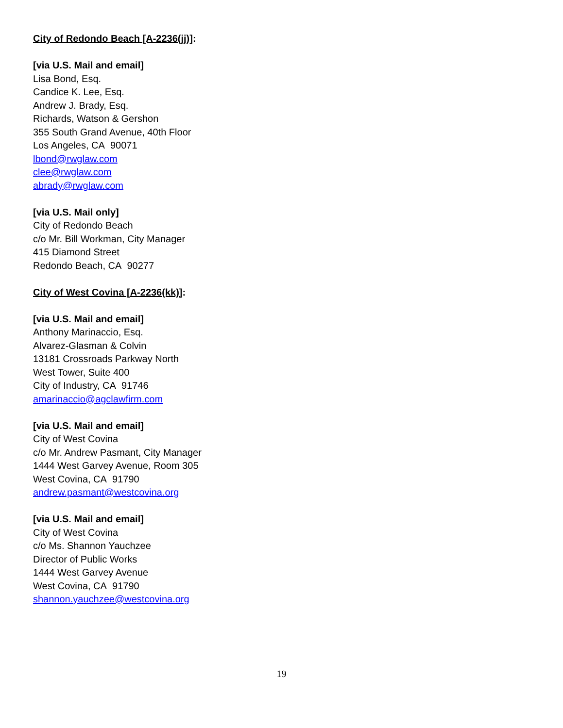City of Redondo Beach [A-2236(jj)]:
[via U.S. Mail and email]
Lisa Bond, Esq.
Candice K. Lee, Esq.
Andrew J. Brady, Esq.
Richards, Watson & Gershon
355 South Grand Avenue, 40th Floor
Los Angeles, CA 90071
lbond@rwglaw.com
clee@rwglaw.com
abrady@rwglaw.com
[via U.S. Mail only]
City of Redondo Beach
c/o Mr. Bill Workman, City Manager
415 Diamond Street
Redondo Beach, CA 90277
City of West Covina [A-2236(kk)]:
[via U.S. Mail and email]
Anthony Marinaccio, Esq.
Alvarez-Glasman & Colvin
13181 Crossroads Parkway North
West Tower, Suite 400
City of Industry, CA 91746
amarinaccio@agclawfirm.com
[via U.S. Mail and email]
City of West Covina
c/o Mr. Andrew Pasmant, City Manager
1444 West Garvey Avenue, Room 305
West Covina, CA 91790
andrew.pasmant@westcovina.org
[via U.S. Mail and email]
City of West Covina
c/o Ms. Shannon Yauchzee
Director of Public Works
1444 West Garvey Avenue
West Covina, CA 91790
shannon.yauchzee@westcovina.org
19